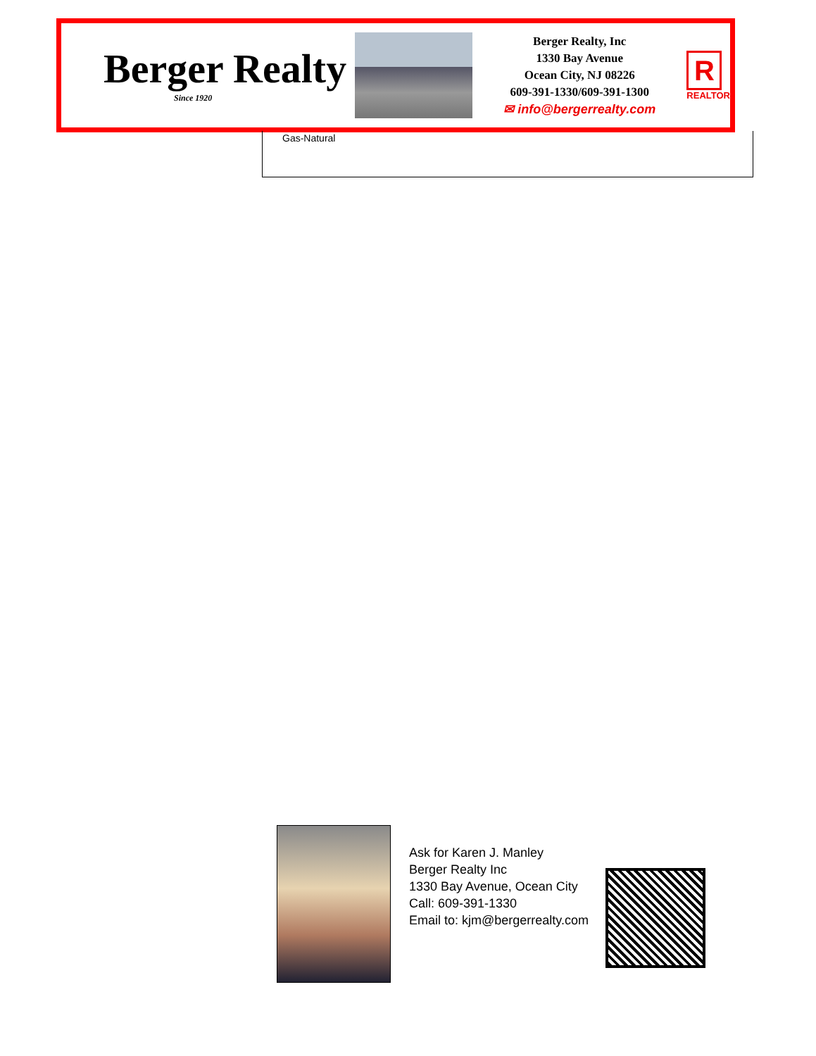Berger Realty
Since 1920
Berger Realty, Inc
1330 Bay Avenue
Ocean City, NJ 08226
609-391-1330/609-391-1300
✉ info@bergerrealty.com
R
REALTOR
Gas-Natural
Ask for Karen J. Manley
Berger Realty Inc
1330 Bay Avenue, Ocean City
Call: 609-391-1330
Email to: kjm@bergerrealty.com